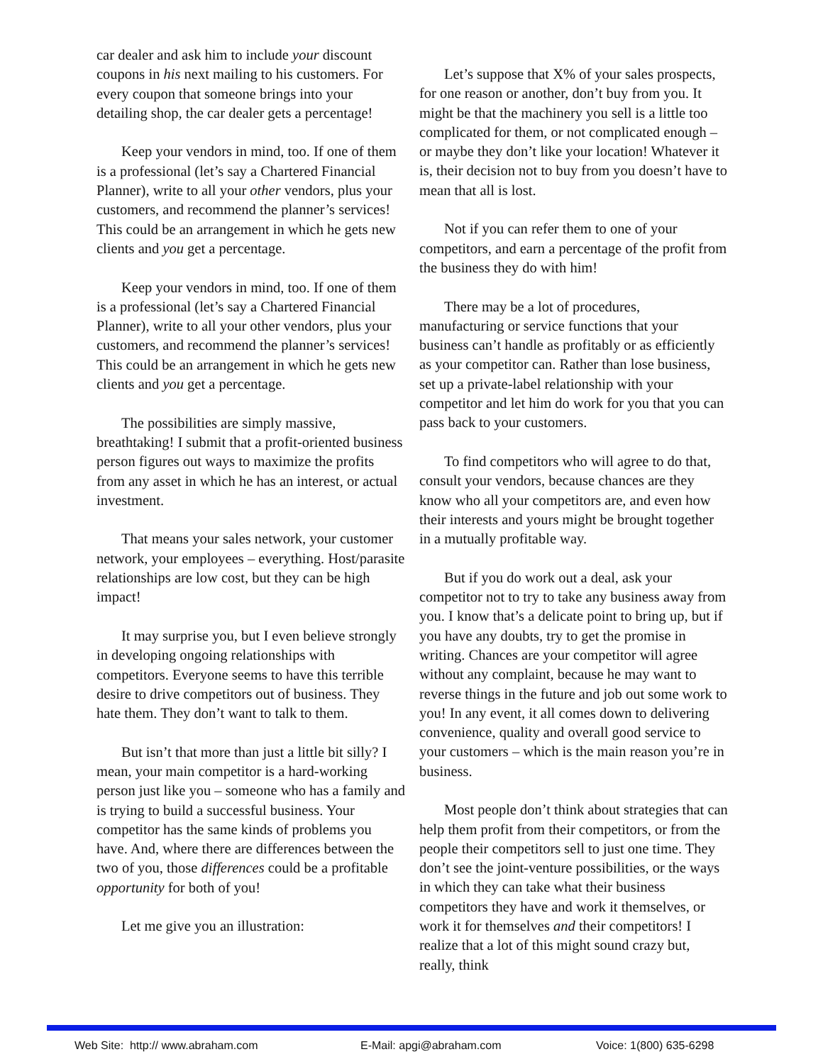car dealer and ask him to include your discount coupons in his next mailing to his customers. For every coupon that someone brings into your detailing shop, the car dealer gets a percentage!
Keep your vendors in mind, too. If one of them is a professional (let’s say a Chartered Financial Planner), write to all your other vendors, plus your customers, and recommend the planner’s services! This could be an arrangement in which he gets new clients and you get a percentage.
Keep your vendors in mind, too. If one of them is a professional (let’s say a Chartered Financial Planner), write to all your other vendors, plus your customers, and recommend the planner’s services! This could be an arrangement in which he gets new clients and you get a percentage.
The possibilities are simply massive, breathtaking! I submit that a profit-oriented business person figures out ways to maximize the profits from any asset in which he has an interest, or actual investment.
That means your sales network, your customer network, your employees – everything. Host/parasite relationships are low cost, but they can be high impact!
It may surprise you, but I even believe strongly in developing ongoing relationships with competitors. Everyone seems to have this terrible desire to drive competitors out of business. They hate them. They don’t want to talk to them.
But isn’t that more than just a little bit silly? I mean, your main competitor is a hard-working person just like you – someone who has a family and is trying to build a successful business. Your competitor has the same kinds of problems you have. And, where there are differences between the two of you, those differences could be a profitable opportunity for both of you!
Let me give you an illustration:
Let’s suppose that X% of your sales prospects, for one reason or another, don’t buy from you. It might be that the machinery you sell is a little too complicated for them, or not complicated enough – or maybe they don’t like your location! Whatever it is, their decision not to buy from you doesn’t have to mean that all is lost.
Not if you can refer them to one of your competitors, and earn a percentage of the profit from the business they do with him!
There may be a lot of procedures, manufacturing or service functions that your business can’t handle as profitably or as efficiently as your competitor can. Rather than lose business, set up a private-label relationship with your competitor and let him do work for you that you can pass back to your customers.
To find competitors who will agree to do that, consult your vendors, because chances are they know who all your competitors are, and even how their interests and yours might be brought together in a mutually profitable way.
But if you do work out a deal, ask your competitor not to try to take any business away from you. I know that’s a delicate point to bring up, but if you have any doubts, try to get the promise in writing. Chances are your competitor will agree without any complaint, because he may want to reverse things in the future and job out some work to you! In any event, it all comes down to delivering convenience, quality and overall good service to your customers – which is the main reason you’re in business.
Most people don’t think about strategies that can help them profit from their competitors, or from the people their competitors sell to just one time. They don’t see the joint-venture possibilities, or the ways in which they can take what their business competitors they have and work it themselves, or work it for themselves and their competitors! I realize that a lot of this might sound crazy but, really, think
Web Site: http:// www.abraham.com E-Mail: apgi@abraham.com Voice: 1(800) 635-6298